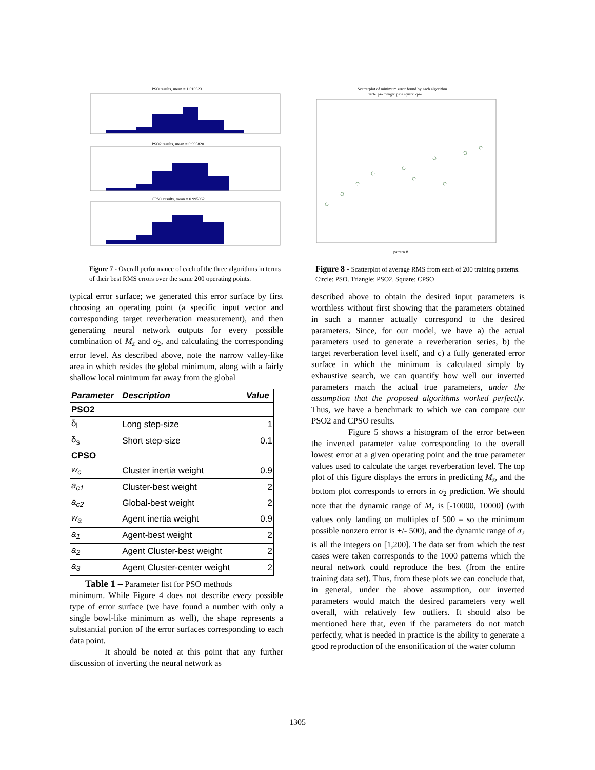PSO results, mean = 1.010323
PSO2 results, mean = 0.995820
CPSO results, mean = 0.995962
Figure 7 - Overall performance of each of the three algorithms in terms of their best RMS errors over the same 200 operating points.
typical error surface; we generated this error surface by first choosing an operating point (a specific input vector and corresponding target reverberation measurement), and then generating neural network outputs for every possible combination of M<sub>z</sub> and σ<sub>2</sub>, and calculating the corresponding error level. As described above, note the narrow valley-like area in which resides the global minimum, along with a fairly shallow local minimum far away from the global
| Parameter | Description | Value |
| --- | --- | --- |
| PSO2 | | |
| δ<sub>l</sub> | Long step-size | 1 |
| δ<sub>s</sub> | Short step-size | 0.1 |
| CPSO | | |
| w<sub>c</sub> | Cluster inertia weight | 0.9 |
| a<sub>c1</sub> | Cluster-best weight | 2 |
| a<sub>c2</sub> | Global-best weight | 2 |
| w<sub>a</sub> | Agent inertia weight | 0.9 |
| a<sub>1</sub> | Agent-best weight | 2 |
| a<sub>2</sub> | Agent Cluster-best weight | 2 |
| a<sub>3</sub> | Agent Cluster-center weight | 2 |
Table 1 – Parameter list for PSO methods
minimum. While Figure 4 does not describe every possible type of error surface (we have found a number with only a single bowl-like minimum as well), the shape represents a substantial portion of the error surfaces corresponding to each data point.
It should be noted at this point that any further discussion of inverting the neural network as
Scatterplot of minimum error found by each algorithm
circle: pso triangle: pso2 square: cpso
pattern #
Figure 8 - Scatterplot of average RMS from each of 200 training patterns. Circle: PSO. Triangle: PSO2. Square: CPSO
described above to obtain the desired input parameters is worthless without first showing that the parameters obtained in such a manner actually correspond to the desired parameters. Since, for our model, we have a) the actual parameters used to generate a reverberation series, b) the target reverberation level itself, and c) a fully generated error surface in which the minimum is calculated simply by exhaustive search, we can quantify how well our inverted parameters match the actual true parameters, under the assumption that the proposed algorithms worked perfectly. Thus, we have a benchmark to which we can compare our PSO2 and CPSO results.
Figure 5 shows a histogram of the error between the inverted parameter value corresponding to the overall lowest error at a given operating point and the true parameter values used to calculate the target reverberation level. The top plot of this figure displays the errors in predicting M<sub>z</sub>, and the bottom plot corresponds to errors in σ<sub>2</sub> prediction. We should note that the dynamic range of M<sub>z</sub> is [-10000, 10000] (with values only landing on multiples of 500 – so the minimum possible nonzero error is +/- 500), and the dynamic range of σ<sub>2</sub> is all the integers on [1,200]. The data set from which the test cases were taken corresponds to the 1000 patterns which the neural network could reproduce the best (from the entire training data set). Thus, from these plots we can conclude that, in general, under the above assumption, our inverted parameters would match the desired parameters very well overall, with relatively few outliers. It should also be mentioned here that, even if the parameters do not match perfectly, what is needed in practice is the ability to generate a good reproduction of the ensonification of the water column
1305